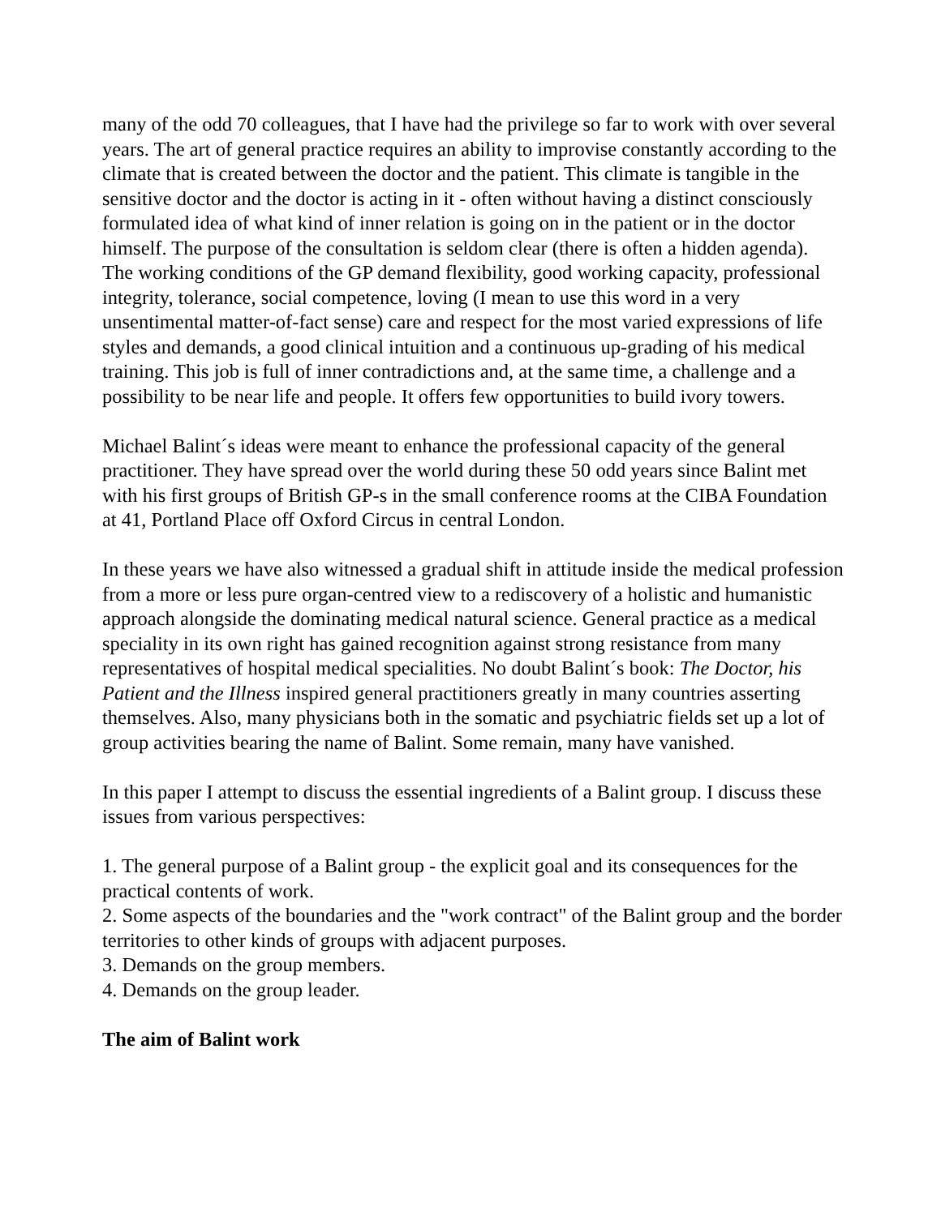many of the odd 70 colleagues, that I have had the privilege so far to work with over several years. The art of general practice requires an ability to improvise constantly according to the climate that is created between the doctor and the patient. This climate is tangible in the sensitive doctor and the doctor is acting in it - often without having a distinct consciously formulated idea of what kind of inner relation is going on in the patient or in the doctor himself. The purpose of the consultation is seldom clear (there is often a hidden agenda). The working conditions of the GP demand flexibility, good working capacity, professional integrity, tolerance, social competence, loving (I mean to use this word in a very unsentimental matter-of-fact sense) care and respect for the most varied expressions of life styles and demands, a good clinical intuition and a continuous up-grading of his medical training. This job is full of inner contradictions and, at the same time, a challenge and a possibility to be near life and people. It offers few opportunities to build ivory towers.
Michael Balint´s ideas were meant to enhance the professional capacity of the general practitioner. They have spread over the world during these 50 odd years since Balint met with his first groups of British GP-s in the small conference rooms at the CIBA Foundation at 41, Portland Place off Oxford Circus in central London.
In these years we have also witnessed a gradual shift in attitude inside the medical profession from a more or less pure organ-centred view to a rediscovery of a holistic and humanistic approach alongside the dominating medical natural science. General practice as a medical speciality in its own right has gained recognition against strong resistance from many representatives of hospital medical specialities. No doubt Balint´s book: The Doctor, his Patient and the Illness inspired general practitioners greatly in many countries asserting themselves. Also, many physicians both in the somatic and psychiatric fields set up a lot of group activities bearing the name of Balint. Some remain, many have vanished.
In this paper I attempt to discuss the essential ingredients of a Balint group. I discuss these issues from various perspectives:
1. The general purpose of a Balint group - the explicit goal and its consequences for the practical contents of work.
2. Some aspects of the boundaries and the "work contract" of the Balint group and the border territories to other kinds of groups with adjacent purposes.
3. Demands on the group members.
4. Demands on the group leader.
The aim of Balint work